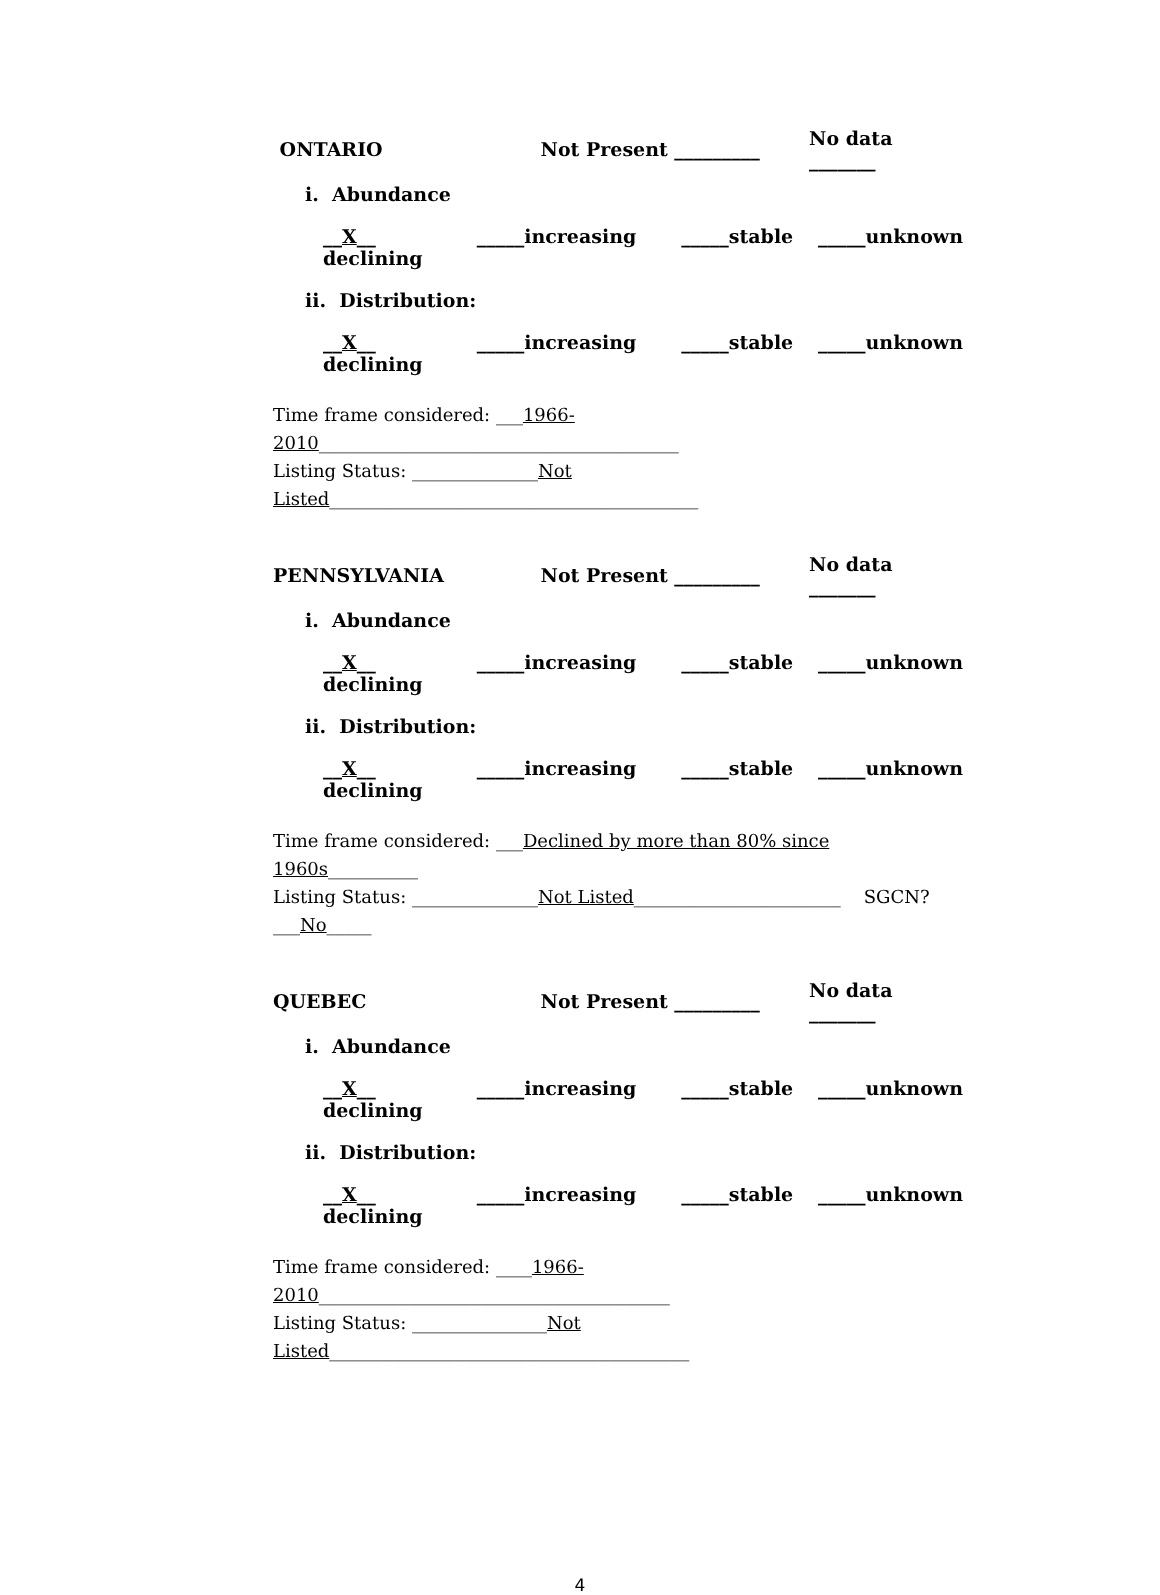ONTARIO Not Present _________ No data _______
i. Abundance
__X__ declining _____increasing _____stable _____unknown
ii. Distribution:
__X__ declining _____increasing _____stable _____unknown
Time frame considered: ___1966-2010________________________________________
Listing Status: ______________Not Listed_________________________________________
PENNSYLVANIA Not Present _________ No data _______
i. Abundance
__X__ declining _____increasing _____stable _____unknown
ii. Distribution:
__X__ declining _____increasing _____stable _____unknown
Time frame considered: ___Declined by more than 80% since 1960s__________
Listing Status: ______________Not Listed_______________________ SGCN? ___No_____
QUEBEC Not Present _________ No data _______
i. Abundance
__X__ declining _____increasing _____stable _____unknown
ii. Distribution:
__X__ declining _____increasing _____stable _____unknown
Time frame considered: ____1966-2010_______________________________________
Listing Status: _______________Not Listed________________________________________
4